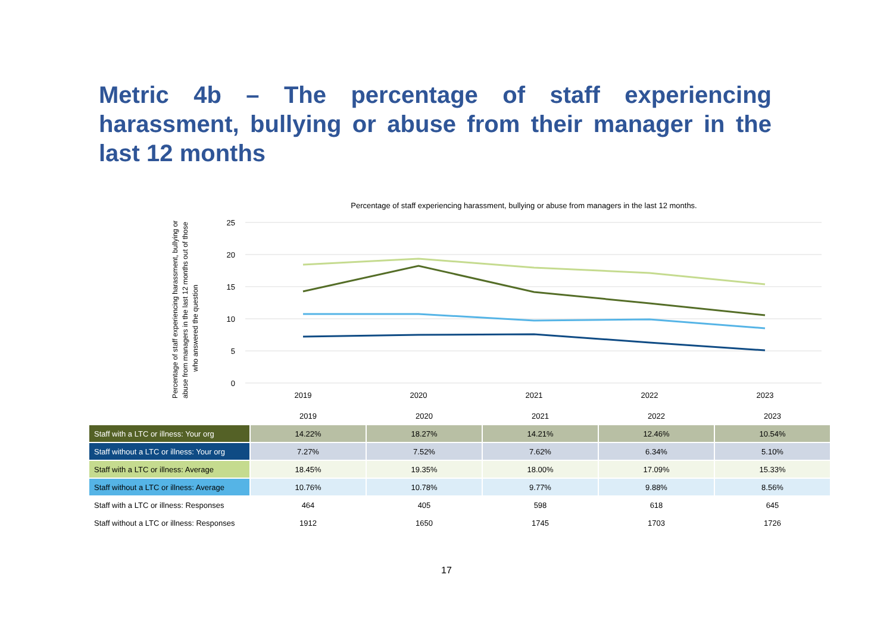Metric 4b – The percentage of staff experiencing harassment, bullying or abuse from their manager in the last 12 months
Percentage of staff experiencing harassment, bullying or abuse from managers in the last 12 months.
Percentage of staff experiencing harassment, bullying or
abuse from managers in the last 12 months out of those
who answered the question
25
20
15
10
5
0
2019
2020
2021
2022
2023
| | 2019 | 2020 | 2021 | 2022 | 2023 |
| --- | --- | --- | --- | --- | --- |
| Staff with a LTC or illness: Your org | 14.22% | 18.27% | 14.21% | 12.46% | 10.54% |
| Staff without a LTC or illness: Your org | 7.27% | 7.52% | 7.62% | 6.34% | 5.10% |
| Staff with a LTC or illness: Average | 18.45% | 19.35% | 18.00% | 17.09% | 15.33% |
| Staff without a LTC or illness: Average | 10.76% | 10.78% | 9.77% | 9.88% | 8.56% |
| Staff with a LTC or illness: Responses | 464 | 405 | 598 | 618 | 645 |
| Staff without a LTC or illness: Responses | 1912 | 1650 | 1745 | 1703 | 1726 |
17